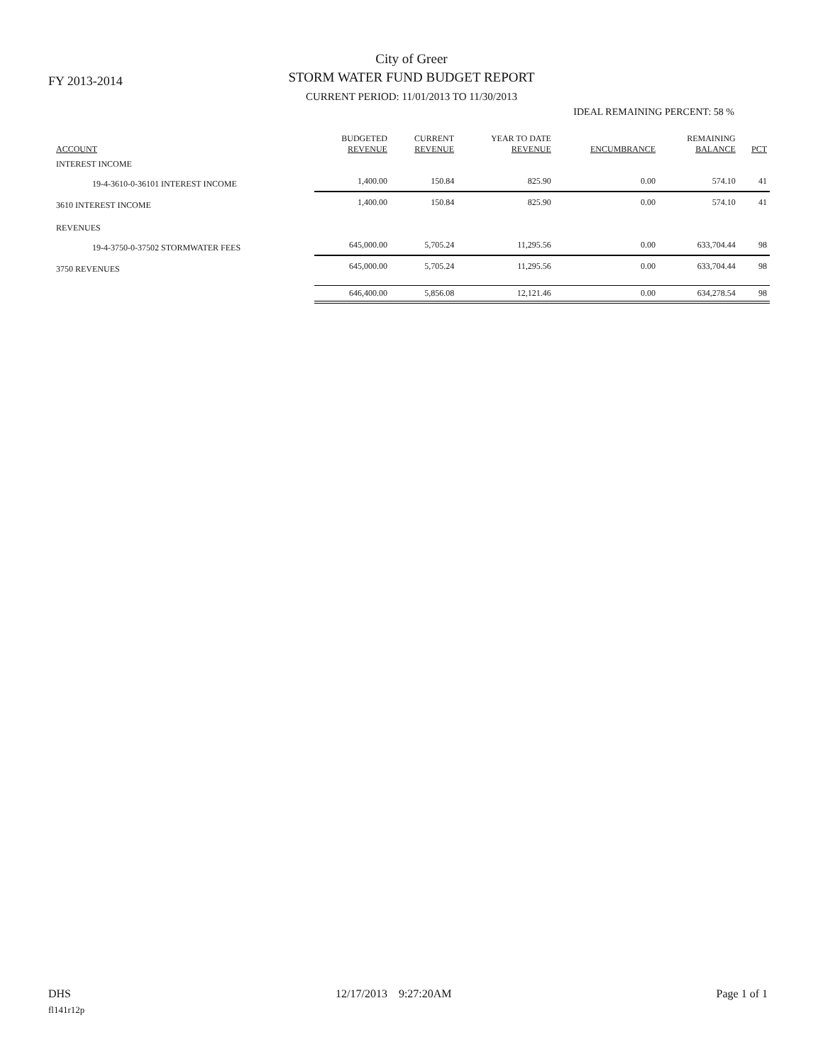FY 2013-2014
City of Greer
STORM WATER FUND BUDGET REPORT
CURRENT PERIOD: 11/01/2013 TO 11/30/2013
IDEAL REMAINING PERCENT: 58 %
| ACCOUNT | BUDGETED REVENUE | CURRENT REVENUE | YEAR TO DATE REVENUE | ENCUMBRANCE | REMAINING BALANCE | PCT |
| --- | --- | --- | --- | --- | --- | --- |
| INTEREST INCOME | | | | | | |
| 19-4-3610-0-36101 INTEREST INCOME | 1,400.00 | 150.84 | 825.90 | 0.00 | 574.10 | 41 |
| 3610 INTEREST INCOME | 1,400.00 | 150.84 | 825.90 | 0.00 | 574.10 | 41 |
| REVENUES | | | | | | |
| 19-4-3750-0-37502 STORMWATER FEES | 645,000.00 | 5,705.24 | 11,295.56 | 0.00 | 633,704.44 | 98 |
| 3750 REVENUES | 645,000.00 | 5,705.24 | 11,295.56 | 0.00 | 633,704.44 | 98 |
| | 646,400.00 | 5,856.08 | 12,121.46 | 0.00 | 634,278.54 | 98 |
DHS 12/17/2013 9:27:20AM Page 1 of 1
fl141r12p